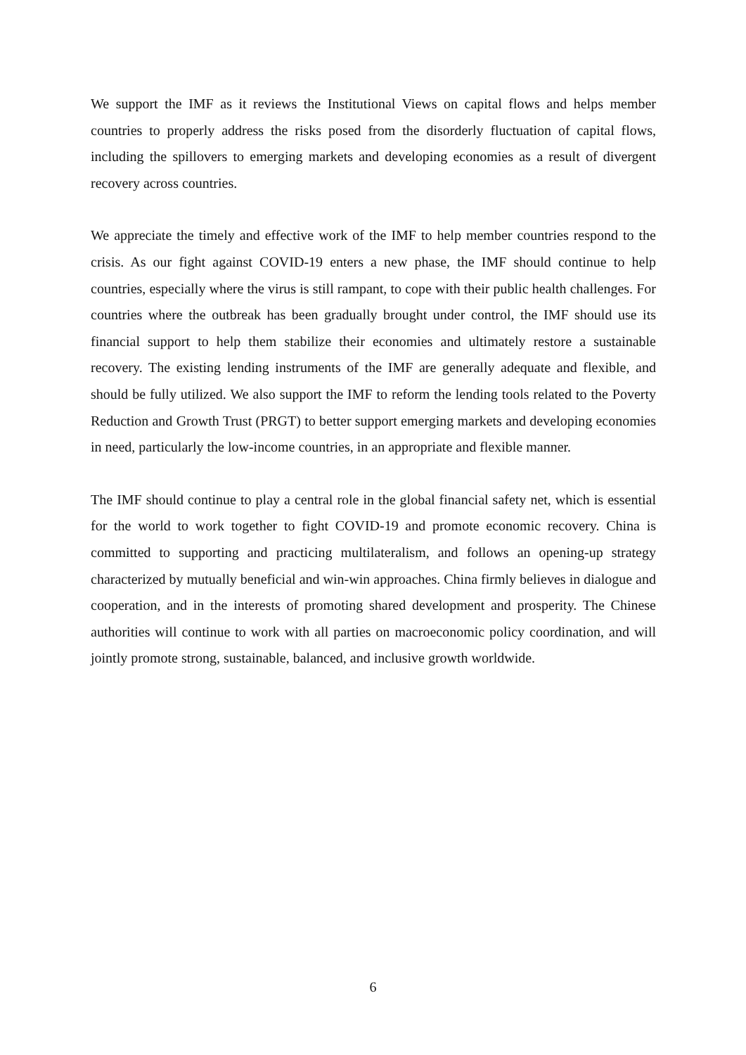We support the IMF as it reviews the Institutional Views on capital flows and helps member countries to properly address the risks posed from the disorderly fluctuation of capital flows, including the spillovers to emerging markets and developing economies as a result of divergent recovery across countries.
We appreciate the timely and effective work of the IMF to help member countries respond to the crisis. As our fight against COVID-19 enters a new phase, the IMF should continue to help countries, especially where the virus is still rampant, to cope with their public health challenges. For countries where the outbreak has been gradually brought under control, the IMF should use its financial support to help them stabilize their economies and ultimately restore a sustainable recovery. The existing lending instruments of the IMF are generally adequate and flexible, and should be fully utilized. We also support the IMF to reform the lending tools related to the Poverty Reduction and Growth Trust (PRGT) to better support emerging markets and developing economies in need, particularly the low-income countries, in an appropriate and flexible manner.
The IMF should continue to play a central role in the global financial safety net, which is essential for the world to work together to fight COVID-19 and promote economic recovery. China is committed to supporting and practicing multilateralism, and follows an opening-up strategy characterized by mutually beneficial and win-win approaches. China firmly believes in dialogue and cooperation, and in the interests of promoting shared development and prosperity. The Chinese authorities will continue to work with all parties on macroeconomic policy coordination, and will jointly promote strong, sustainable, balanced, and inclusive growth worldwide.
6